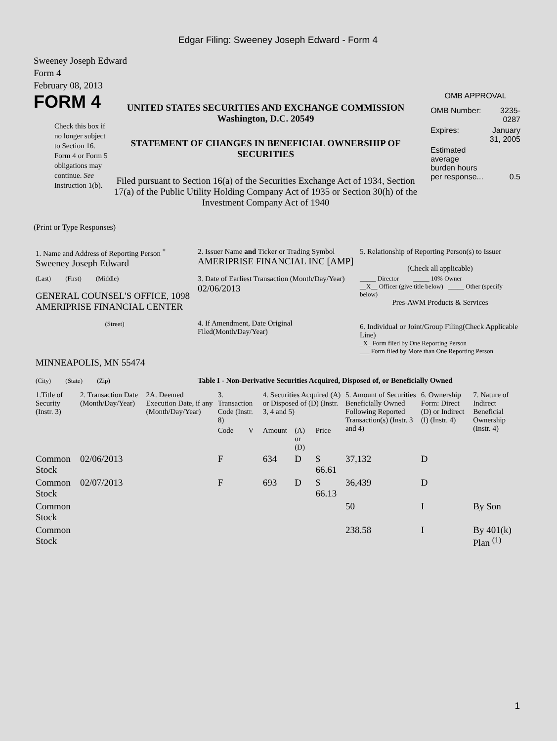Edgar Filing: Sweeney Joseph Edward - Form 4
Sweeney Joseph Edward
Form 4
February 08, 2013
FORM 4
Check this box if no longer subject to Section 16. Form 4 or Form 5 obligations may continue. See Instruction 1(b).
UNITED STATES SECURITIES AND EXCHANGE COMMISSION
Washington, D.C. 20549
STATEMENT OF CHANGES IN BENEFICIAL OWNERSHIP OF SECURITIES
Filed pursuant to Section 16(a) of the Securities Exchange Act of 1934, Section 17(a) of the Public Utility Holding Company Act of 1935 or Section 30(h) of the Investment Company Act of 1940
OMB APPROVAL
| OMB Number: | 3235-0287 |
| Expires: | January 31, 2005 |
| Estimated average burden hours per response... | 0.5 |
(Print or Type Responses)
| 1. Name and Address of Reporting Person <sup>*</sup> Sweeney Joseph Edward | 2. Issuer Name and Ticker or Trading Symbol AMERIPRISE FINANCIAL INC [AMP] | 5. Relationship of Reporting Person(s) to Issuer (Check all applicable) |
| (Last) (First) (Middle) GENERAL COUNSEL'S OFFICE, 1098 AMERIPRISE FINANCIAL CENTER (Street) | 3. Date of Earliest Transaction (Month/Day/Year) 02/06/2013 4. If Amendment, Date Original Filed(Month/Day/Year) | _____ Director _____ 10% Owner __X__ Officer (give title below) _____ Other (specify below) Pres-AWM Products & Services 6. Individual or Joint/Group Filing(Check Applicable Line) _X_ Form filed by One Reporting Person ___ Form filed by More than One Reporting Person |
| MINNEAPOLIS, MN 55474 (City) (State) (Zip) | Table I - Non-Derivative Securities Acquired, Disposed of, or Beneficially Owned | |
| 1.Title of Security (Instr. 3) | 2. Transaction Date (Month/Day/Year) | 2A. Deemed Execution Date, if any (Month/Day/Year) | 3. Transaction Code (Instr. 8) | | 4. Securities Acquired (A) or Disposed of (D) (Instr. 3, 4 and 5) | | | 5. Amount of Securities Beneficially Owned Following Reported Transaction(s) (Instr. 3 and 4) | 6. Ownership Form: Direct (D) or Indirect (I) (Instr. 4) | 7. Nature of Indirect Beneficial Ownership (Instr. 4) |
| --- | --- | --- | --- | --- | --- | --- | --- | --- | --- | --- |
| | | | Code | V | Amount | (A) or (D) | Price | | | |
| Common Stock | 02/06/2013 | | F | | 634 | D | $ 66.61 | 37,132 | D | |
| Common Stock | 02/07/2013 | | F | | 693 | D | $ 66.13 | 36,439 | D | |
| Common Stock | | | | | | | | 50 | I | By Son |
| Common Stock | | | | | | | | 238.58 | I | By 401(k) Plan <sup>(1)</sup> |
1